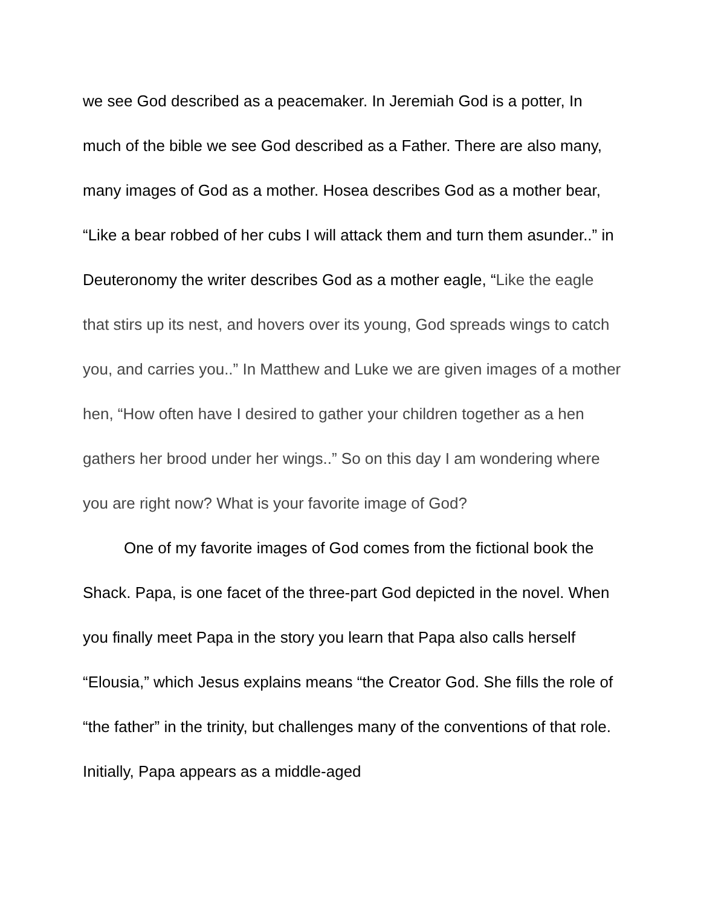we see God described as a peacemaker. In Jeremiah God is a potter, In much of the bible we see God described as a Father. There are also many, many images of God as a mother. Hosea describes God as a mother bear, “Like a bear robbed of her cubs I will attack them and turn them asunder..” in Deuteronomy the writer describes God as a mother eagle, “Like the eagle that stirs up its nest, and hovers over its young, God spreads wings to catch you, and carries you..” In Matthew and Luke we are given images of a mother hen, “How often have I desired to gather your children together as a hen gathers her brood under her wings..” So on this day I am wondering where you are right now? What is your favorite image of God?
One of my favorite images of God comes from the fictional book the Shack. Papa, is one facet of the three-part God depicted in the novel. When you finally meet Papa in the story you learn that Papa also calls herself “Elousia,” which Jesus explains means “the Creator God. She fills the role of “the father” in the trinity, but challenges many of the conventions of that role. Initially, Papa appears as a middle-aged